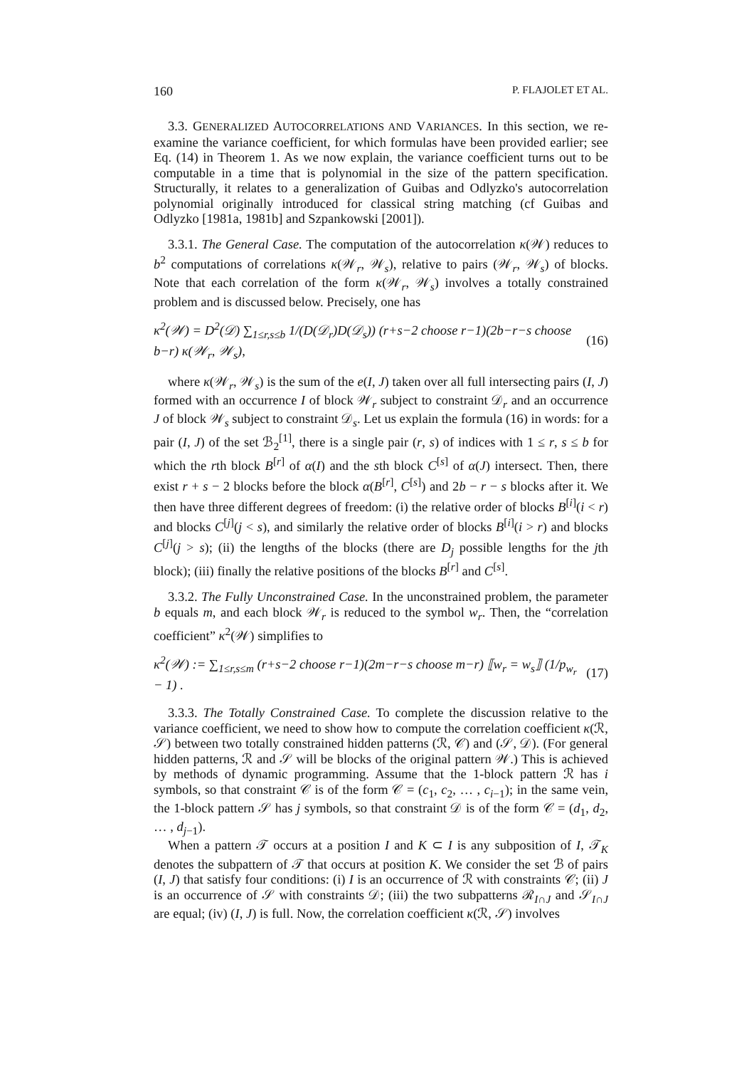160 P. FLAJOLET ET AL.
3.3. GENERALIZED AUTOCORRELATIONS AND VARIANCES. In this section, we re-examine the variance coefficient, for which formulas have been provided earlier; see Eq. (14) in Theorem 1. As we now explain, the variance coefficient turns out to be computable in a time that is polynomial in the size of the pattern specification. Structurally, it relates to a generalization of Guibas and Odlyzko's autocorrelation polynomial originally introduced for classical string matching (cf Guibas and Odlyzko [1981a, 1981b] and Szpankowski [2001]).
3.3.1. The General Case. The computation of the autocorrelation κ(𝒲) reduces to b<sup>2</sup> computations of correlations κ(𝒲<sub>r</sub>, 𝒲<sub>s</sub>), relative to pairs (𝒲<sub>r</sub>, 𝒲<sub>s</sub>) of blocks. Note that each correlation of the form κ(𝒲<sub>r</sub>, 𝒲<sub>s</sub>) involves a totally constrained problem and is discussed below. Precisely, one has
κ<sup>2</sup>(𝒲) = D<sup>2</sup>(𝒟) ∑<sub>1≤r,s≤b</sub> 1/(D(𝒟<sub>r</sub>)D(𝒟<sub>s</sub>)) (r+s−2 choose r−1)(2b−r−s choose b−r) κ(𝒲<sub>r</sub>, 𝒲<sub>s</sub>), (16)
where κ(𝒲<sub>r</sub>, 𝒲<sub>s</sub>) is the sum of the e(I, J) taken over all full intersecting pairs (I, J) formed with an occurrence I of block 𝒲<sub>r</sub> subject to constraint 𝒟<sub>r</sub> and an occurrence J of block 𝒲<sub>s</sub> subject to constraint 𝒟<sub>s</sub>. Let us explain the formula (16) in words: for a pair (I, J) of the set ℬ<sub>2</sub><sup>[1]</sup>, there is a single pair (r, s) of indices with 1 ≤ r, s ≤ b for which the rth block B<sup>[r]</sup> of α(I) and the sth block C<sup>[s]</sup> of α(J) intersect. Then, there exist r + s − 2 blocks before the block α(B<sup>[r]</sup>, C<sup>[s]</sup>) and 2b − r − s blocks after it. We then have three different degrees of freedom: (i) the relative order of blocks B<sup>[i]</sup>(i < r) and blocks C<sup>[j]</sup>(j < s), and similarly the relative order of blocks B<sup>[i]</sup>(i > r) and blocks C<sup>[j]</sup>(j > s); (ii) the lengths of the blocks (there are D<sub>j</sub> possible lengths for the jth block); (iii) finally the relative positions of the blocks B<sup>[r]</sup> and C<sup>[s]</sup>.
3.3.2. The Fully Unconstrained Case. In the unconstrained problem, the parameter b equals m, and each block 𝒲<sub>r</sub> is reduced to the symbol w<sub>r</sub>. Then, the “correlation coefficient” κ<sup>2</sup>(𝒲) simplifies to
κ<sup>2</sup>(𝒲) := ∑<sub>1≤r,s≤m</sub> (r+s−2 choose r−1)(2m−r−s choose m−r) ⟦w<sub>r</sub> = w<sub>s</sub>⟧ (1/p<sub>w<sub>r</sub></sub> − 1) . (17)
3.3.3. The Totally Constrained Case. To complete the discussion relative to the variance coefficient, we need to show how to compute the correlation coefficient κ(ℛ, 𝒮) between two totally constrained hidden patterns (ℛ, 𝒞) and (𝒮, 𝒟). (For general hidden patterns, ℛ and 𝒮 will be blocks of the original pattern 𝒲.) This is achieved by methods of dynamic programming. Assume that the 1-block pattern ℛ has i symbols, so that constraint 𝒞 is of the form 𝒞 = (c<sub>1</sub>, c<sub>2</sub>, … , c<sub>i−1</sub>); in the same vein, the 1-block pattern 𝒮 has j symbols, so that constraint 𝒟 is of the form 𝒞 = (d<sub>1</sub>, d<sub>2</sub>, … , d<sub>j−1</sub>).
When a pattern 𝒯 occurs at a position I and K ⊂ I is any subposition of I, 𝒯<sub>K</sub> denotes the subpattern of 𝒯 that occurs at position K. We consider the set ℬ of pairs (I, J) that satisfy four conditions: (i) I is an occurrence of ℛ with constraints 𝒞; (ii) J is an occurrence of 𝒮 with constraints 𝒟; (iii) the two subpatterns ℛ<sub>I∩J</sub> and 𝒮<sub>I∩J</sub> are equal; (iv) (I, J) is full. Now, the correlation coefficient κ(ℛ, 𝒮) involves